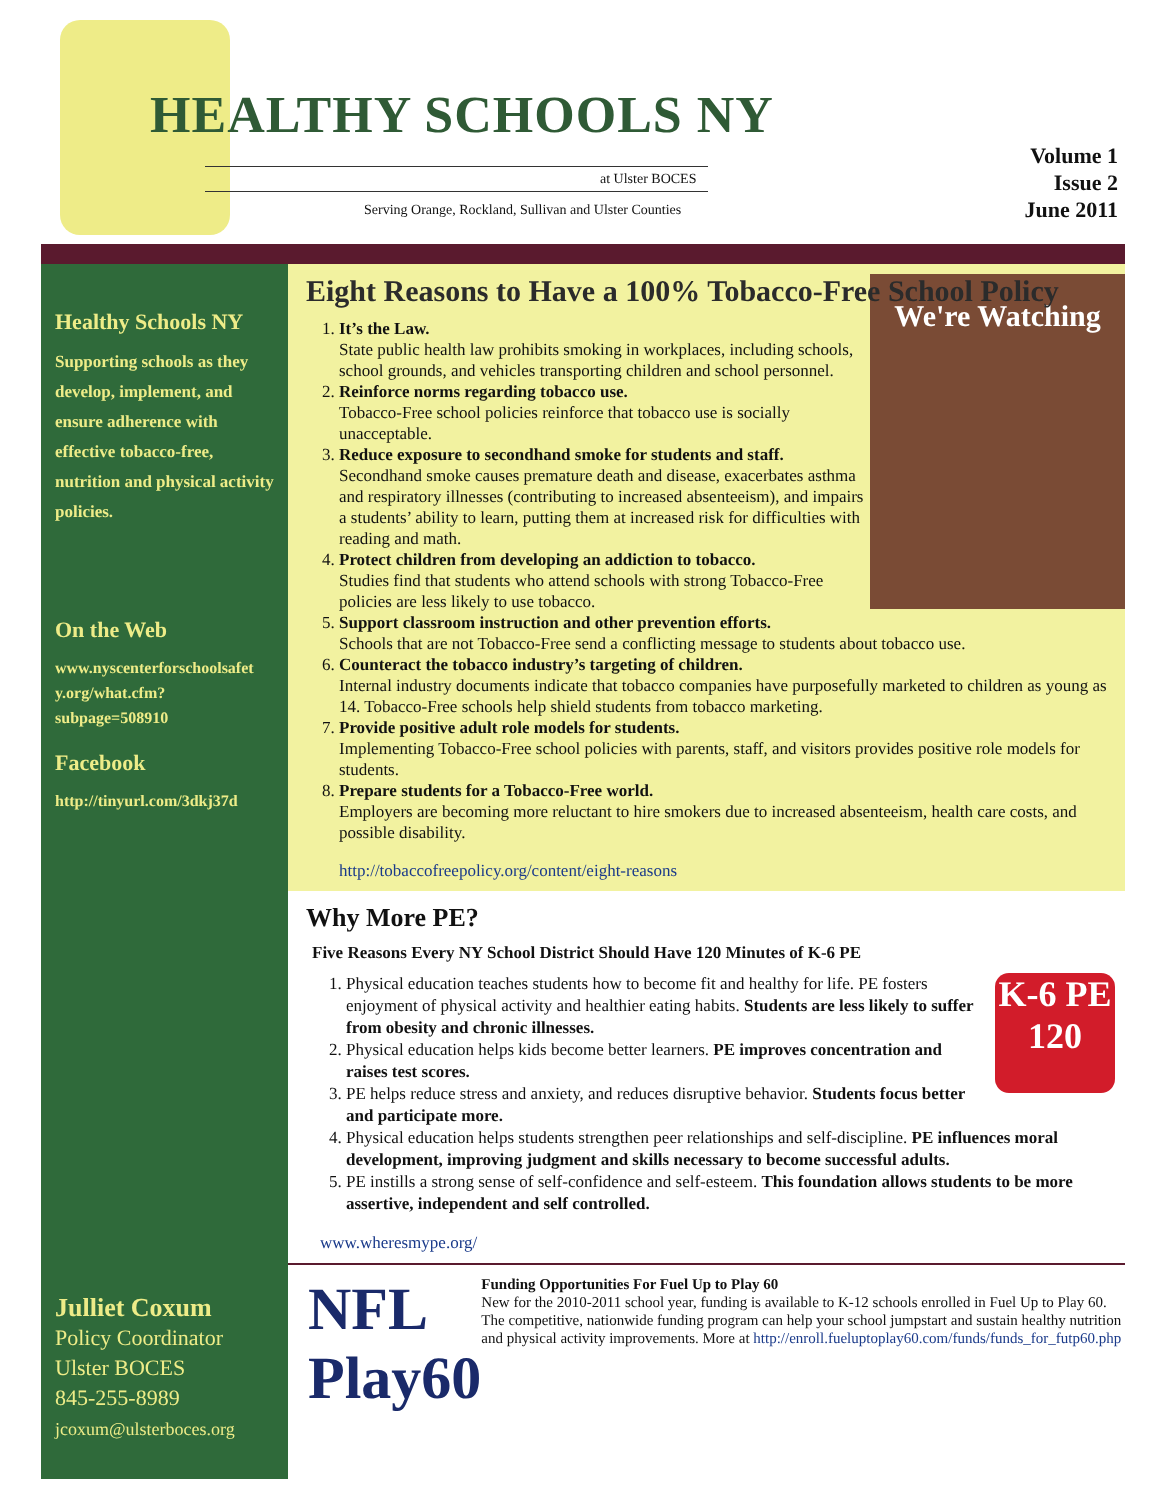HEALTHY SCHOOLS NY
at Ulster BOCES
Serving Orange, Rockland, Sullivan and Ulster Counties
Volume 1
Issue 2
June 2011
Healthy Schools NY
Supporting schools as they develop, implement, and ensure adherence with effective tobacco-free, nutrition and physical activity policies.
On the Web
www.nyscenterforschoolsafet y.org/what.cfm? subpage=508910
Facebook
http://tinyurl.com/3dkj37d
Julliet Coxum
Policy Coordinator
Ulster BOCES
845-255-8989
jcoxum@ulsterboces.org
Eight Reasons to Have a 100% Tobacco-Free School Policy
We're Watching
1.
It’s the Law.
State public health law prohibits smoking in workplaces, including schools, school grounds, and vehicles transporting children and school personnel.
2.
Reinforce norms regarding tobacco use.
Tobacco-Free school policies reinforce that tobacco use is socially unacceptable.
3.
Reduce exposure to secondhand smoke for students and staff.
Secondhand smoke causes premature death and disease, exacerbates asthma and respiratory illnesses (contributing to increased absenteeism), and impairs a students’ ability to learn, putting them at increased risk for difficulties with reading and math.
4.
Protect children from developing an addiction to tobacco.
Studies find that students who attend schools with strong Tobacco-Free policies are less likely to use tobacco.
5.
Support classroom instruction and other prevention efforts.
Schools that are not Tobacco-Free send a conflicting message to students about tobacco use.
6.
Counteract the tobacco industry’s targeting of children.
Internal industry documents indicate that tobacco companies have purposefully marketed to children as young as 14. Tobacco-Free schools help shield students from tobacco marketing.
7.
Provide positive adult role models for students.
Implementing Tobacco-Free school policies with parents, staff, and visitors provides positive role models for students.
8.
Prepare students for a Tobacco-Free world.
Employers are becoming more reluctant to hire smokers due to increased absenteeism, health care costs, and possible disability.
http://tobaccofreepolicy.org/content/eight-reasons
Why More PE?
Five Reasons Every NY School District Should Have 120 Minutes of K-6 PE
K-6 PE
120
1. Physical education teaches students how to become fit and healthy for life. PE fosters enjoyment of physical activity and healthier eating habits. Students are less likely to suffer from obesity and chronic illnesses.
2. Physical education helps kids become better learners. PE improves concentration and raises test scores.
3. PE helps reduce stress and anxiety, and reduces disruptive behavior. Students focus better and participate more.
4. Physical education helps students strengthen peer relationships and self-discipline. PE influences moral development, improving judgment and skills necessary to become successful adults.
5. PE instills a strong sense of self-confidence and self-esteem. This foundation allows students to be more assertive, independent and self controlled.
www.wheresmype.org/
NFL Play60
Funding Opportunities For Fuel Up to Play 60
New for the 2010-2011 school year, funding is available to K-12 schools enrolled in Fuel Up to Play 60. The competitive, nationwide funding program can help your school jumpstart and sustain healthy nutrition and physical activity improvements. More at http://enroll.fueluptoplay60.com/funds/funds_for_futp60.php